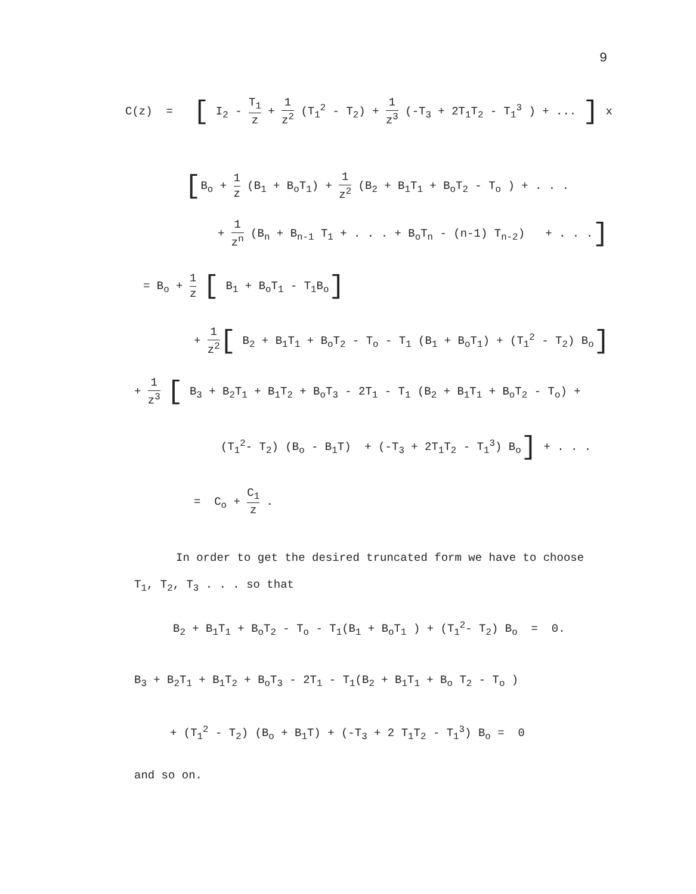9
C(z) = [ I<sub>2</sub> - T<sub>1</sub> z + 1 z<sup>2</sup> (T<sub>1</sub><sup>2</sup> - T<sub>2</sub>) + 1 z<sup>3</sup> (-T<sub>3</sub> + 2T<sub>1</sub>T<sub>2</sub> - T<sub>1</sub><sup>3</sup> ) + ... ] x
[B<sub>o</sub> + 1 z (B<sub>1</sub> + B<sub>o</sub>T<sub>1</sub>) + 1 z<sup>2</sup> (B<sub>2</sub> + B<sub>1</sub>T<sub>1</sub> + B<sub>o</sub>T<sub>2</sub> - T<sub>o</sub> ) + . . .
+ 1 z<sup>n</sup> (B<sub>n</sub> + B<sub>n-1</sub> T<sub>1</sub> + . . . + B<sub>o</sub>T<sub>n</sub> - (n-1) T<sub>n-2</sub>) + . . .]
= B<sub>o</sub> + 1 z [ B<sub>1</sub> + B<sub>o</sub>T<sub>1</sub> - T<sub>1</sub>B<sub>o</sub>]
+ 1 z<sup>2</sup>[ B<sub>2</sub> + B<sub>1</sub>T<sub>1</sub> + B<sub>o</sub>T<sub>2</sub> - T<sub>o</sub> - T<sub>1</sub> (B<sub>1</sub> + B<sub>o</sub>T<sub>1</sub>) + (T<sub>1</sub><sup>2</sup> - T<sub>2</sub>) B<sub>o</sub>]
+ 1 z<sup>3</sup> [ B<sub>3</sub> + B<sub>2</sub>T<sub>1</sub> + B<sub>1</sub>T<sub>2</sub> + B<sub>o</sub>T<sub>3</sub> - 2T<sub>1</sub> - T<sub>1</sub> (B<sub>2</sub> + B<sub>1</sub>T<sub>1</sub> + B<sub>o</sub>T<sub>2</sub> - T<sub>o</sub>) +
(T<sub>1</sub><sup>2</sup>- T<sub>2</sub>) (B<sub>o</sub> - B<sub>1</sub>T) + (-T<sub>3</sub> + 2T<sub>1</sub>T<sub>2</sub> - T<sub>1</sub><sup>3</sup>) B<sub>o</sub>] + . . .
= C<sub>o</sub> + C<sub>1</sub> z .
In order to get the desired truncated form we have to choose
T<sub>1</sub>, T<sub>2</sub>, T<sub>3</sub> . . . so that
B<sub>2</sub> + B<sub>1</sub>T<sub>1</sub> + B<sub>o</sub>T<sub>2</sub> - T<sub>o</sub> - T<sub>1</sub>(B<sub>1</sub> + B<sub>o</sub>T<sub>1</sub> ) + (T<sub>1</sub><sup>2</sup>- T<sub>2</sub>) B<sub>o</sub> = 0.
B<sub>3</sub> + B<sub>2</sub>T<sub>1</sub> + B<sub>1</sub>T<sub>2</sub> + B<sub>o</sub>T<sub>3</sub> - 2T<sub>1</sub> - T<sub>1</sub>(B<sub>2</sub> + B<sub>1</sub>T<sub>1</sub> + B<sub>o</sub> T<sub>2</sub> - T<sub>o</sub> )
+ (T<sub>1</sub><sup>2</sup> - T<sub>2</sub>) (B<sub>o</sub> + B<sub>1</sub>T) + (-T<sub>3</sub> + 2 T<sub>1</sub>T<sub>2</sub> - T<sub>1</sub><sup>3</sup>) B<sub>o</sub> = 0
and so on.